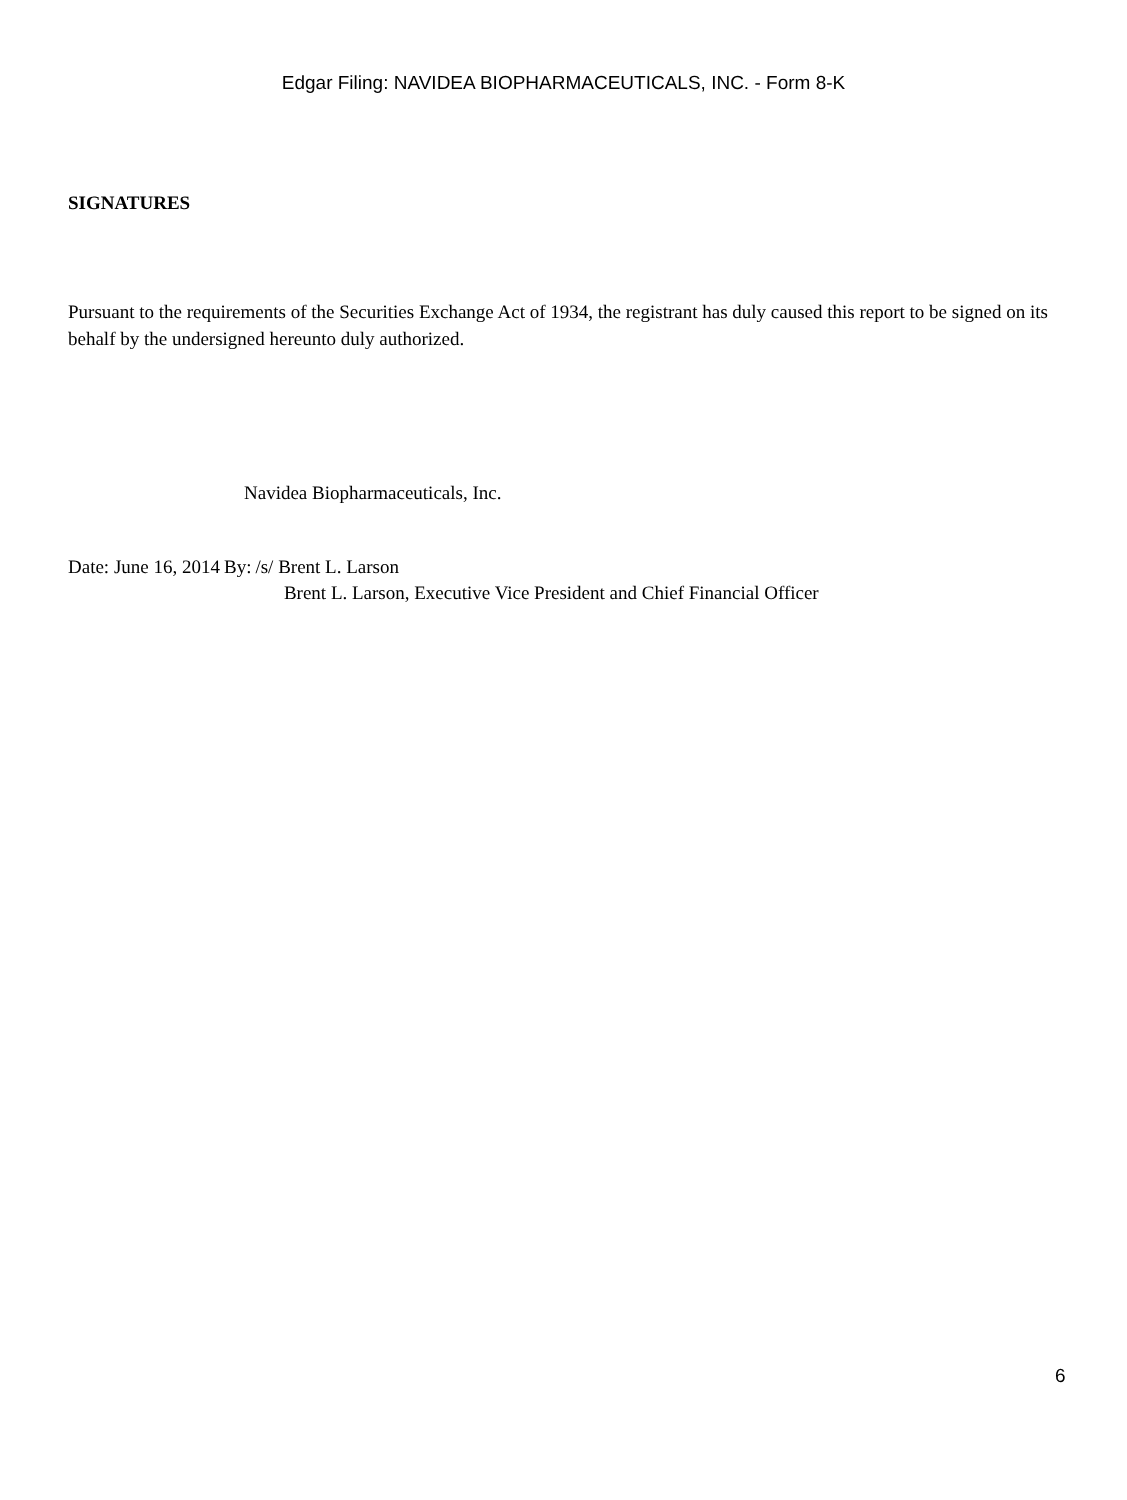Edgar Filing: NAVIDEA BIOPHARMACEUTICALS, INC. - Form 8-K
SIGNATURES
Pursuant to the requirements of the Securities Exchange Act of 1934, the registrant has duly caused this report to be signed on its behalf by the undersigned hereunto duly authorized.
Navidea Biopharmaceuticals, Inc.
| Date: June 16, 2014 | By: | /s/ Brent L. Larson |
| | | Brent L. Larson, Executive Vice President and Chief Financial Officer |
6